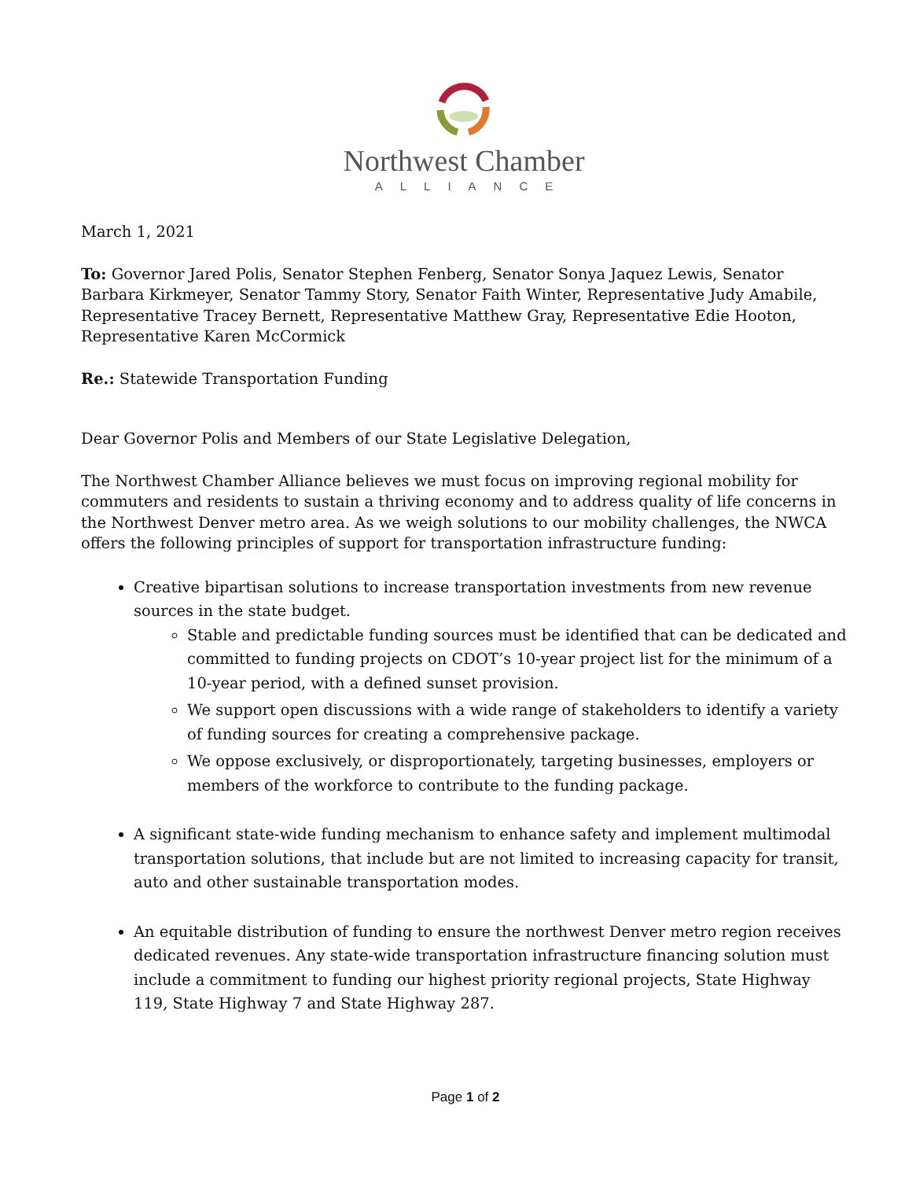Northwest Chamber
ALLIANCE
March 1, 2021
To: Governor Jared Polis, Senator Stephen Fenberg, Senator Sonya Jaquez Lewis, Senator Barbara Kirkmeyer, Senator Tammy Story, Senator Faith Winter, Representative Judy Amabile, Representative Tracey Bernett, Representative Matthew Gray, Representative Edie Hooton, Representative Karen McCormick
Re.: Statewide Transportation Funding
Dear Governor Polis and Members of our State Legislative Delegation,
The Northwest Chamber Alliance believes we must focus on improving regional mobility for commuters and residents to sustain a thriving economy and to address quality of life concerns in the Northwest Denver metro area. As we weigh solutions to our mobility challenges, the NWCA offers the following principles of support for transportation infrastructure funding:
Creative bipartisan solutions to increase transportation investments from new revenue sources in the state budget.
Stable and predictable funding sources must be identified that can be dedicated and committed to funding projects on CDOT’s 10-year project list for the minimum of a 10-year period, with a defined sunset provision.
We support open discussions with a wide range of stakeholders to identify a variety of funding sources for creating a comprehensive package.
We oppose exclusively, or disproportionately, targeting businesses, employers or members of the workforce to contribute to the funding package.
A significant state-wide funding mechanism to enhance safety and implement multimodal transportation solutions, that include but are not limited to increasing capacity for transit, auto and other sustainable transportation modes.
An equitable distribution of funding to ensure the northwest Denver metro region receives dedicated revenues. Any state-wide transportation infrastructure financing solution must include a commitment to funding our highest priority regional projects, State Highway 119, State Highway 7 and State Highway 287.
Page 1 of 2